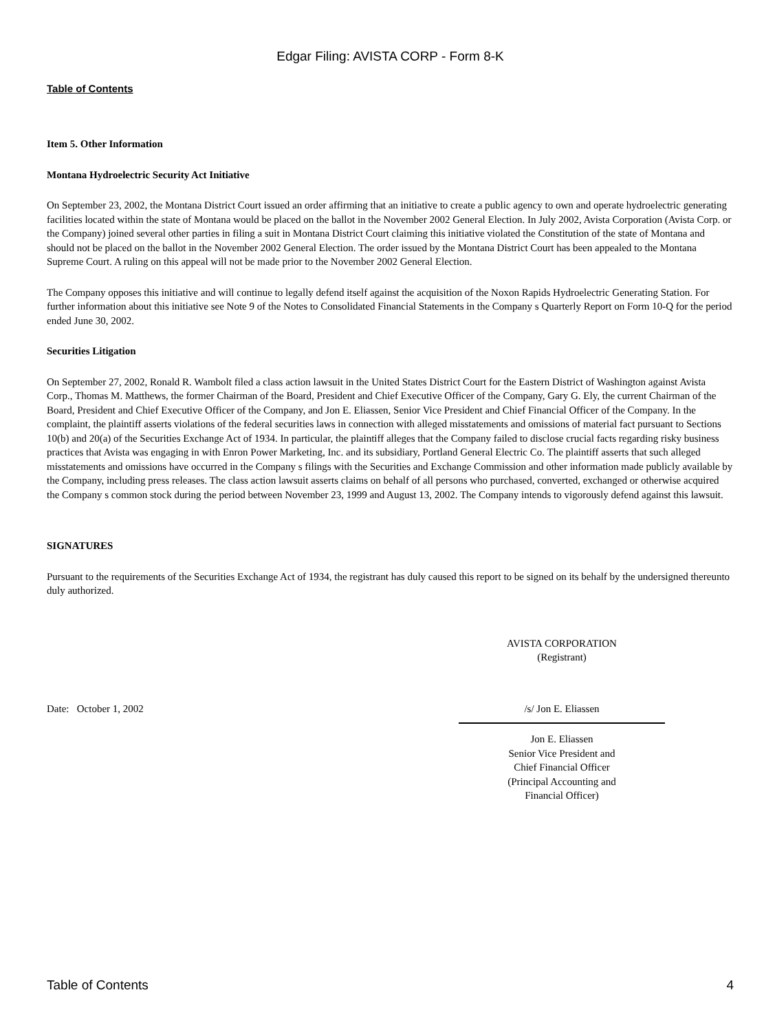Edgar Filing: AVISTA CORP - Form 8-K
Table of Contents
Item 5. Other Information
Montana Hydroelectric Security Act Initiative
On September 23, 2002, the Montana District Court issued an order affirming that an initiative to create a public agency to own and operate hydroelectric generating facilities located within the state of Montana would be placed on the ballot in the November 2002 General Election. In July 2002, Avista Corporation (Avista Corp. or the Company) joined several other parties in filing a suit in Montana District Court claiming this initiative violated the Constitution of the state of Montana and should not be placed on the ballot in the November 2002 General Election. The order issued by the Montana District Court has been appealed to the Montana Supreme Court. A ruling on this appeal will not be made prior to the November 2002 General Election.
The Company opposes this initiative and will continue to legally defend itself against the acquisition of the Noxon Rapids Hydroelectric Generating Station. For further information about this initiative see Note 9 of the Notes to Consolidated Financial Statements in the Company s Quarterly Report on Form 10-Q for the period ended June 30, 2002.
Securities Litigation
On September 27, 2002, Ronald R. Wambolt filed a class action lawsuit in the United States District Court for the Eastern District of Washington against Avista Corp., Thomas M. Matthews, the former Chairman of the Board, President and Chief Executive Officer of the Company, Gary G. Ely, the current Chairman of the Board, President and Chief Executive Officer of the Company, and Jon E. Eliassen, Senior Vice President and Chief Financial Officer of the Company. In the complaint, the plaintiff asserts violations of the federal securities laws in connection with alleged misstatements and omissions of material fact pursuant to Sections 10(b) and 20(a) of the Securities Exchange Act of 1934. In particular, the plaintiff alleges that the Company failed to disclose crucial facts regarding risky business practices that Avista was engaging in with Enron Power Marketing, Inc. and its subsidiary, Portland General Electric Co. The plaintiff asserts that such alleged misstatements and omissions have occurred in the Company s filings with the Securities and Exchange Commission and other information made publicly available by the Company, including press releases. The class action lawsuit asserts claims on behalf of all persons who purchased, converted, exchanged or otherwise acquired the Company s common stock during the period between November 23, 1999 and August 13, 2002. The Company intends to vigorously defend against this lawsuit.
SIGNATURES
Pursuant to the requirements of the Securities Exchange Act of 1934, the registrant has duly caused this report to be signed on its behalf by the undersigned thereunto duly authorized.
AVISTA CORPORATION
(Registrant)
Date: October 1, 2002 /s/ Jon E. Eliassen
Jon E. Eliassen
Senior Vice President and
Chief Financial Officer
(Principal Accounting and
Financial Officer)
Table of Contents 4